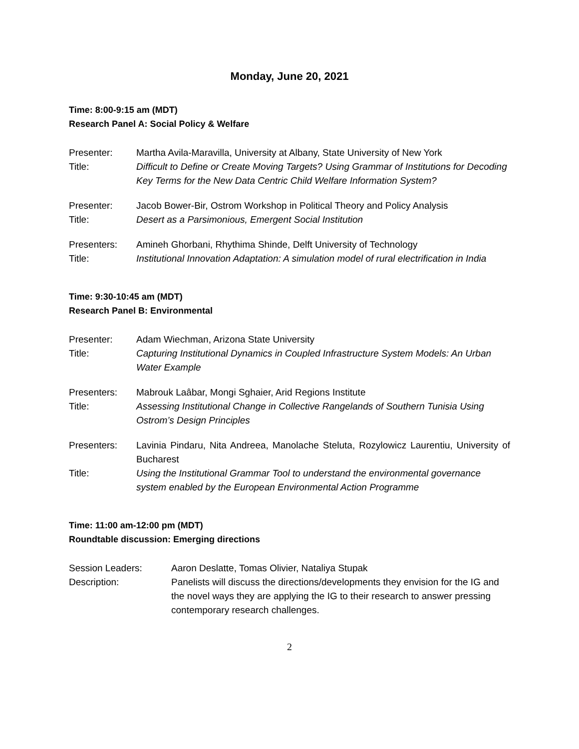Monday, June 20, 2021
Time: 8:00-9:15 am (MDT)
Research Panel A: Social Policy & Welfare
Presenter: Martha Avila-Maravilla, University at Albany, State University of New York
Title: Difficult to Define or Create Moving Targets? Using Grammar of Institutions for Decoding Key Terms for the New Data Centric Child Welfare Information System?
Presenter: Jacob Bower-Bir, Ostrom Workshop in Political Theory and Policy Analysis
Title: Desert as a Parsimonious, Emergent Social Institution
Presenters: Amineh Ghorbani, Rhythima Shinde, Delft University of Technology
Title: Institutional Innovation Adaptation: A simulation model of rural electrification in India
Time: 9:30-10:45 am (MDT)
Research Panel B: Environmental
Presenter: Adam Wiechman, Arizona State University
Title: Capturing Institutional Dynamics in Coupled Infrastructure System Models: An Urban Water Example
Presenters: Mabrouk Laâbar, Mongi Sghaier, Arid Regions Institute
Title: Assessing Institutional Change in Collective Rangelands of Southern Tunisia Using Ostrom’s Design Principles
Presenters: Lavinia Pindaru, Nita Andreea, Manolache Steluta, Rozylowicz Laurentiu, University of Bucharest
Title: Using the Institutional Grammar Tool to understand the environmental governance system enabled by the European Environmental Action Programme
Time: 11:00 am-12:00 pm (MDT)
Roundtable discussion: Emerging directions
Session Leaders: Aaron Deslatte, Tomas Olivier, Nataliya Stupak
Description: Panelists will discuss the directions/developments they envision for the IG and the novel ways they are applying the IG to their research to answer pressing contemporary research challenges.
2